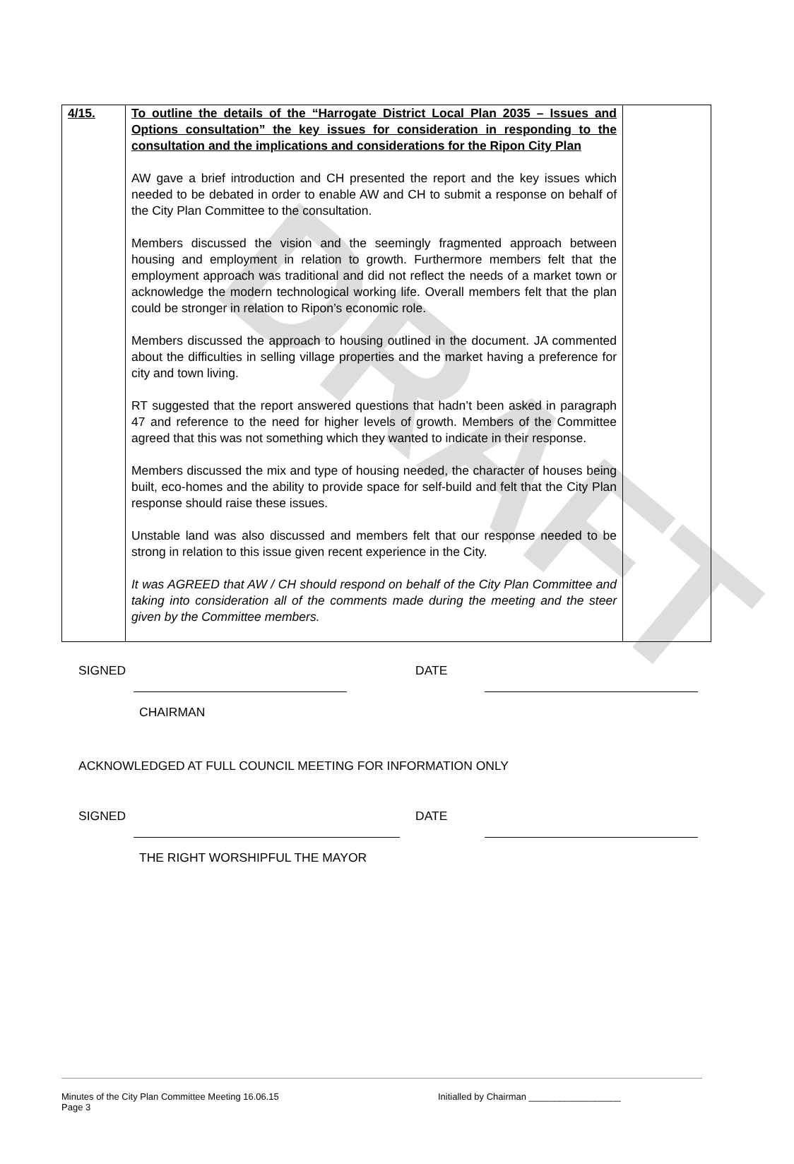DRAFT
| 4/15. | To outline the details of the “Harrogate District Local Plan 2035 – Issues and Options consultation” the key issues for consideration in responding to the consultation and the implications and considerations for the Ripon City Plan AW gave a brief introduction and CH presented the report and the key issues which needed to be debated in order to enable AW and CH to submit a response on behalf of the City Plan Committee to the consultation. Members discussed the vision and the seemingly fragmented approach between housing and employment in relation to growth. Furthermore members felt that the employment approach was traditional and did not reflect the needs of a market town or acknowledge the modern technological working life. Overall members felt that the plan could be stronger in relation to Ripon’s economic role. Members discussed the approach to housing outlined in the document. JA commented about the difficulties in selling village properties and the market having a preference for city and town living. RT suggested that the report answered questions that hadn’t been asked in paragraph 47 and reference to the need for higher levels of growth. Members of the Committee agreed that this was not something which they wanted to indicate in their response. Members discussed the mix and type of housing needed, the character of houses being built, eco-homes and the ability to provide space for self-build and felt that the City Plan response should raise these issues. Unstable land was also discussed and members felt that our response needed to be strong in relation to this issue given recent experience in the City. It was AGREED that AW / CH should respond on behalf of the City Plan Committee and taking into consideration all of the comments made during the meeting and the steer given by the Committee members. | |
SIGNED DATE
CHAIRMAN
ACKNOWLEDGED AT FULL COUNCIL MEETING FOR INFORMATION ONLY
SIGNED DATE
THE RIGHT WORSHIPFUL THE MAYOR
Minutes of the City Plan Committee Meeting 16.06.15
Page 3
Initialled by Chairman __________________